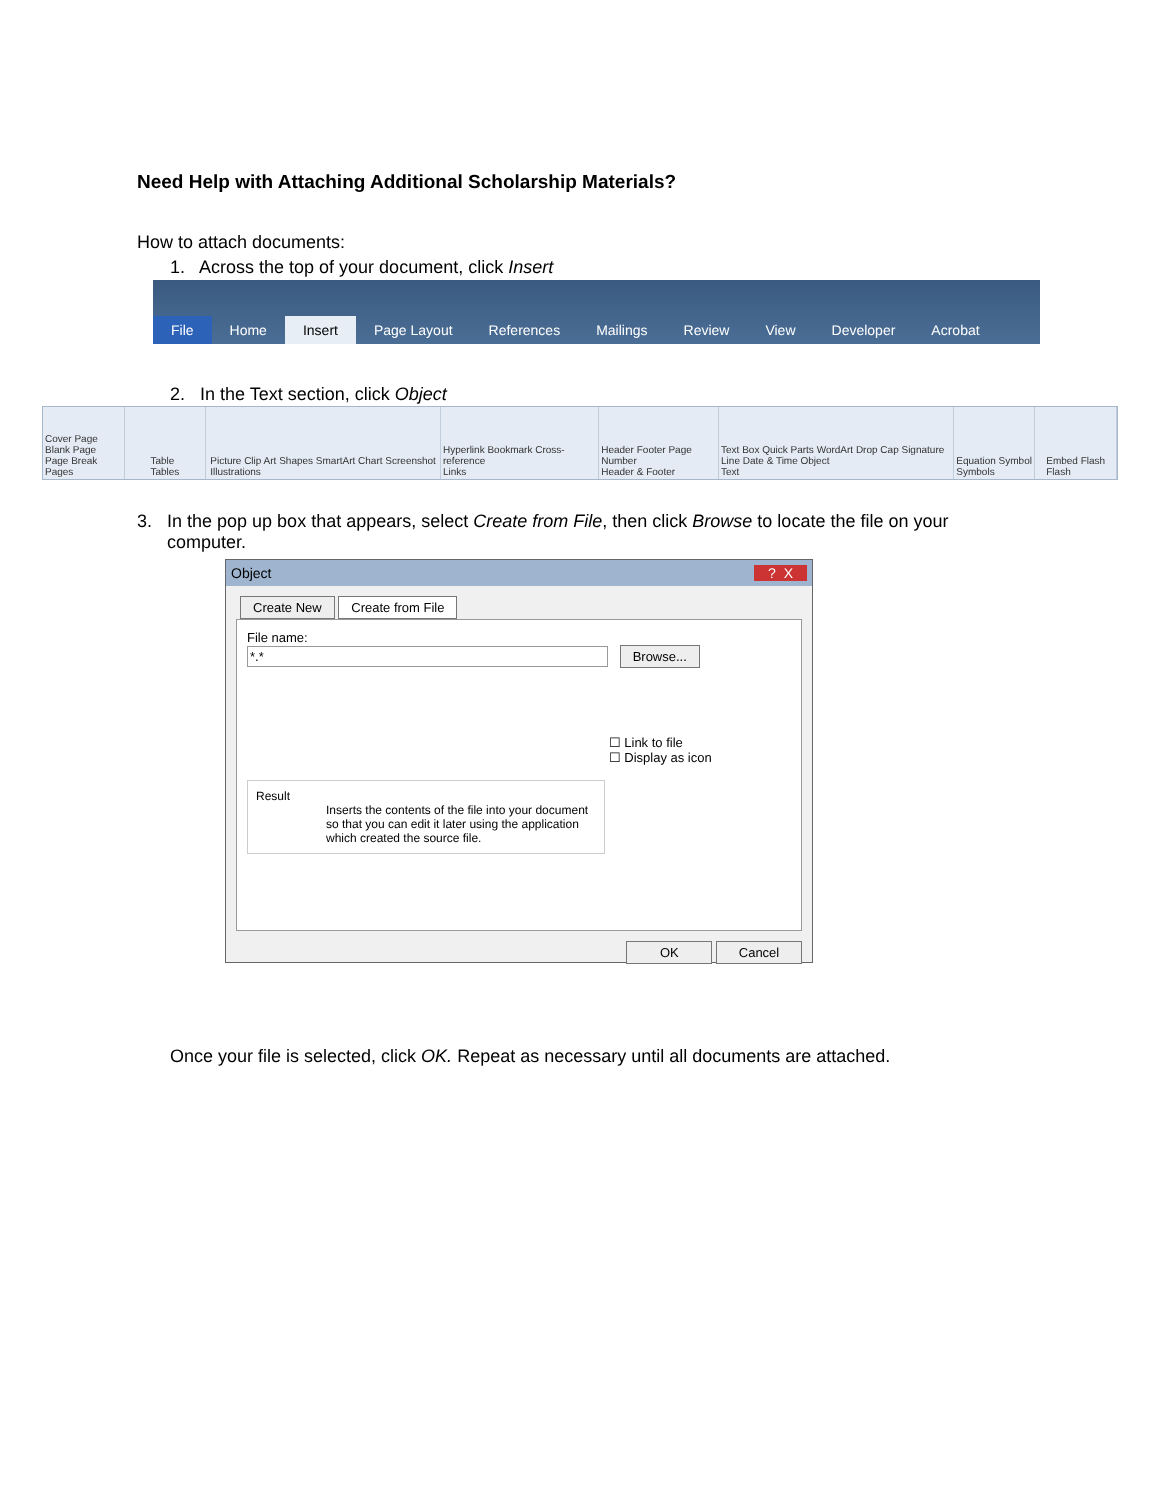Need Help with Attaching Additional Scholarship Materials?
How to attach documents:
1. Across the top of your document, click Insert
File Home Insert Page Layout References Mailings Review View Developer Acrobat
2. In the Text section, click Object
Cover Page Blank Page Page Break
Pages
Table
Tables
Picture Clip Art Shapes SmartArt Chart Screenshot
Illustrations
Hyperlink Bookmark Cross-reference
Links
Header Footer Page Number
Header & Footer
Text Box Quick Parts WordArt Drop Cap Signature Line Date & Time Object
Text
Equation Symbol
Symbols
Embed Flash
Flash
3. In the pop up box that appears, select Create from File, then click Browse to locate the file on your
computer.
Object ? X
Create New Create from File
File name:
*.* Browse...
☐ Link to file
☐ Display as icon
Result
Inserts the contents of the file into your document so that you can edit it later using the application which created the source file.
OK Cancel
Once your file is selected, click OK. Repeat as necessary until all documents are attached.